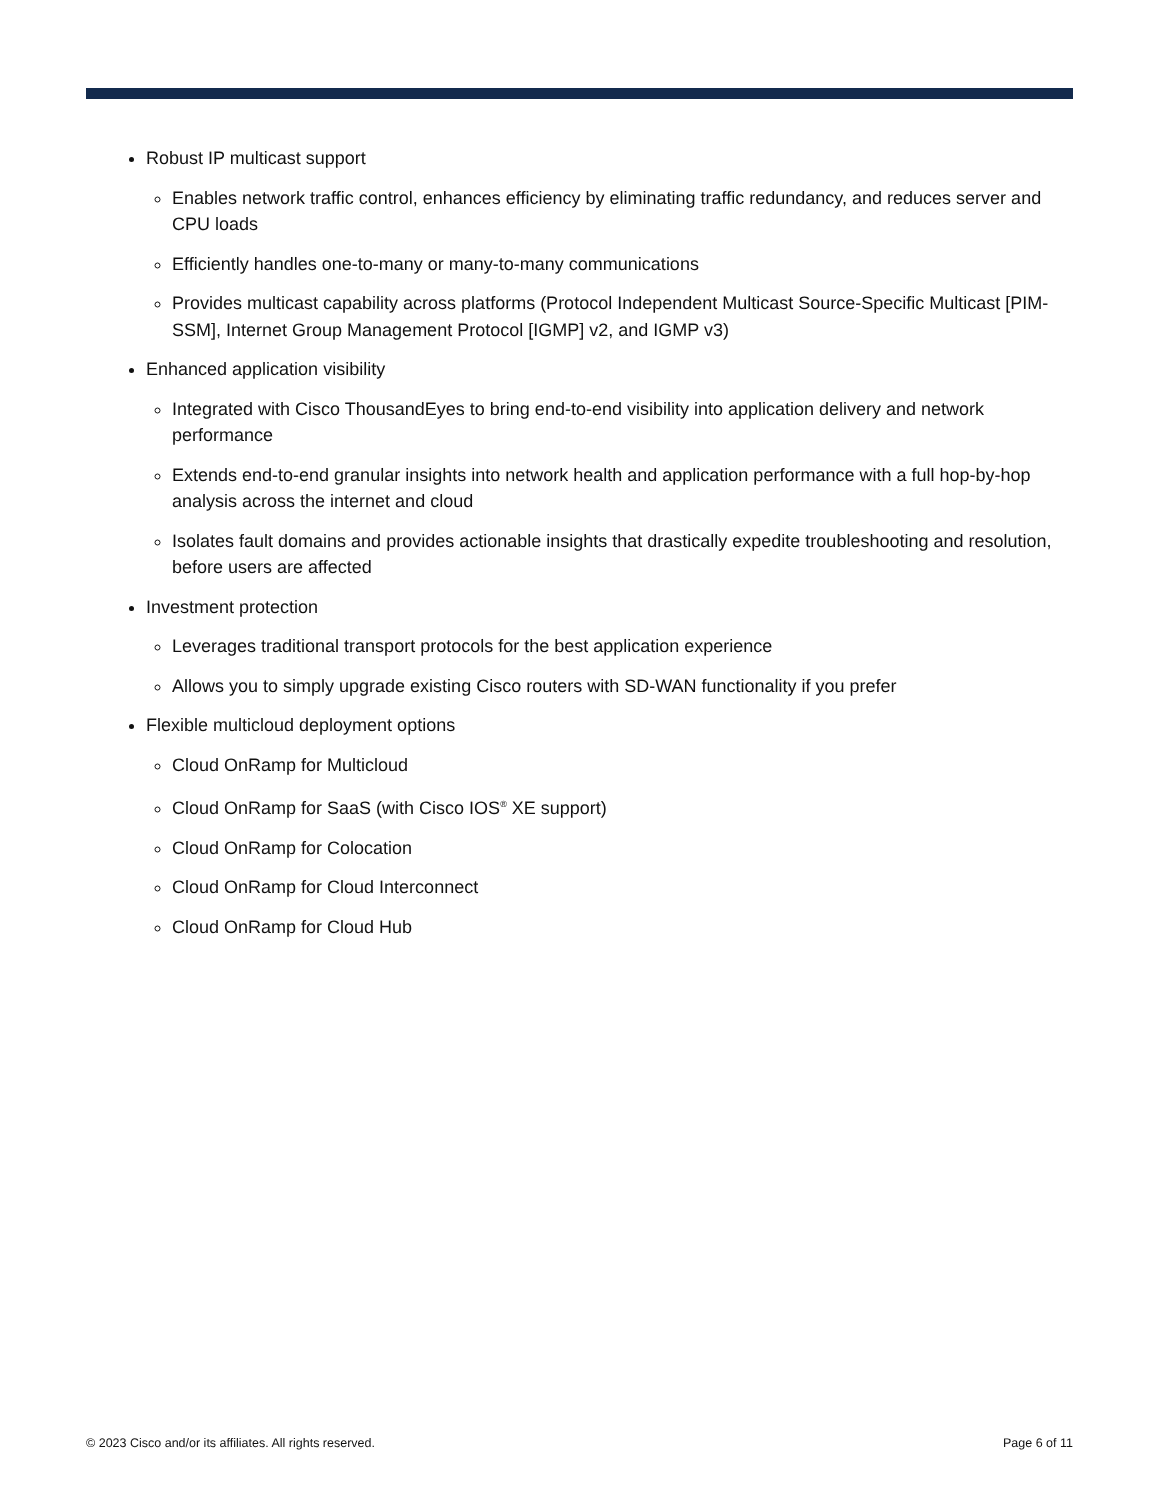Robust IP multicast support
Enables network traffic control, enhances efficiency by eliminating traffic redundancy, and reduces server and CPU loads
Efficiently handles one-to-many or many-to-many communications
Provides multicast capability across platforms (Protocol Independent Multicast Source-Specific Multicast [PIM-SSM], Internet Group Management Protocol [IGMP] v2, and IGMP v3)
Enhanced application visibility
Integrated with Cisco ThousandEyes to bring end-to-end visibility into application delivery and network performance
Extends end-to-end granular insights into network health and application performance with a full hop-by-hop analysis across the internet and cloud
Isolates fault domains and provides actionable insights that drastically expedite troubleshooting and resolution, before users are affected
Investment protection
Leverages traditional transport protocols for the best application experience
Allows you to simply upgrade existing Cisco routers with SD-WAN functionality if you prefer
Flexible multicloud deployment options
Cloud OnRamp for Multicloud
Cloud OnRamp for SaaS (with Cisco IOS<sup>®</sup> XE support)
Cloud OnRamp for Colocation
Cloud OnRamp for Cloud Interconnect
Cloud OnRamp for Cloud Hub
© 2023 Cisco and/or its affiliates. All rights reserved. Page 6 of 11